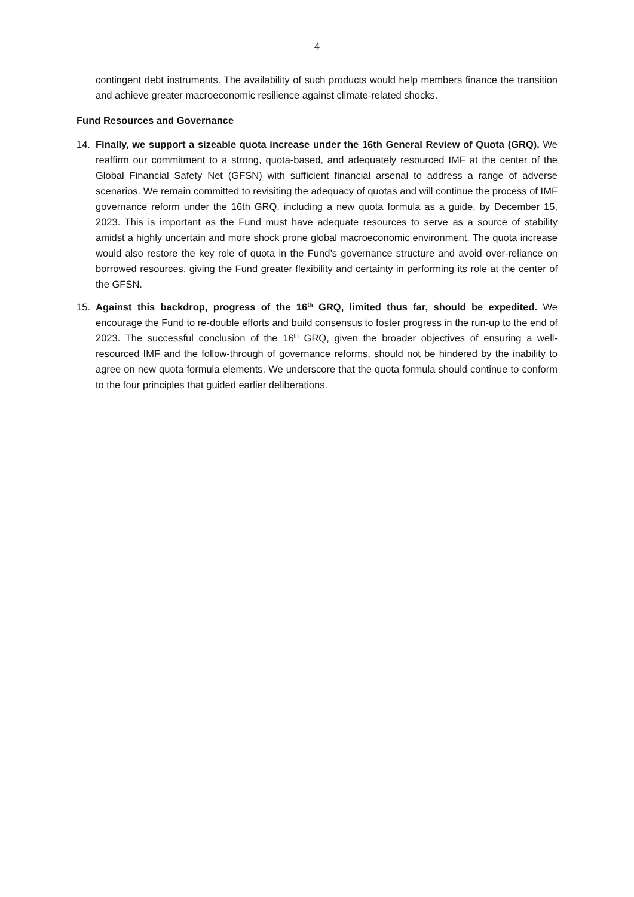4
contingent debt instruments. The availability of such products would help members finance the transition and achieve greater macroeconomic resilience against climate-related shocks.
Fund Resources and Governance
14. Finally, we support a sizeable quota increase under the 16th General Review of Quota (GRQ). We reaffirm our commitment to a strong, quota-based, and adequately resourced IMF at the center of the Global Financial Safety Net (GFSN) with sufficient financial arsenal to address a range of adverse scenarios. We remain committed to revisiting the adequacy of quotas and will continue the process of IMF governance reform under the 16th GRQ, including a new quota formula as a guide, by December 15, 2023. This is important as the Fund must have adequate resources to serve as a source of stability amidst a highly uncertain and more shock prone global macroeconomic environment. The quota increase would also restore the key role of quota in the Fund’s governance structure and avoid over-reliance on borrowed resources, giving the Fund greater flexibility and certainty in performing its role at the center of the GFSN.
15. Against this backdrop, progress of the 16<sup>th</sup> GRQ, limited thus far, should be expedited. We encourage the Fund to re-double efforts and build consensus to foster progress in the run-up to the end of 2023. The successful conclusion of the 16<sup>th</sup> GRQ, given the broader objectives of ensuring a well-resourced IMF and the follow-through of governance reforms, should not be hindered by the inability to agree on new quota formula elements. We underscore that the quota formula should continue to conform to the four principles that guided earlier deliberations.